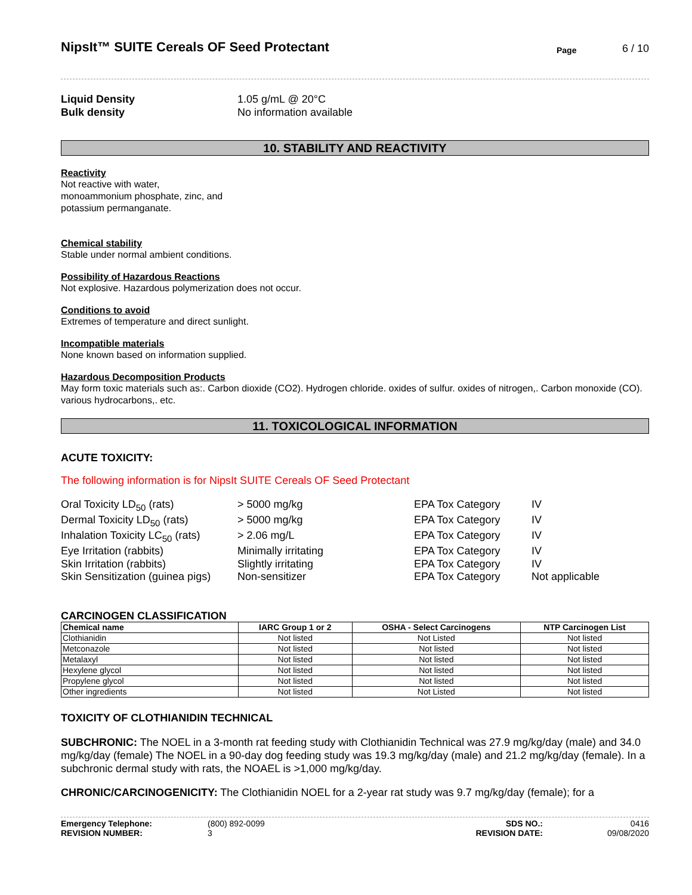NipsIt™ SUITE Cereals OF Seed Protectant
Page 6 / 10
Liquid Density 1.05 g/mL @ 20°C
Bulk density No information available
10. STABILITY AND REACTIVITY
Reactivity
Not reactive with water,
monoammonium phosphate, zinc, and
potassium permanganate.
Chemical stability
Stable under normal ambient conditions.
Possibility of Hazardous Reactions
Not explosive. Hazardous polymerization does not occur.
Conditions to avoid
Extremes of temperature and direct sunlight.
Incompatible materials
None known based on information supplied.
Hazardous Decomposition Products
May form toxic materials such as:. Carbon dioxide (CO2). Hydrogen chloride. oxides of sulfur. oxides of nitrogen,. Carbon monoxide (CO). various hydrocarbons,. etc.
11. TOXICOLOGICAL INFORMATION
ACUTE TOXICITY:
The following information is for NipsIt SUITE Cereals OF Seed Protectant
Oral Toxicity LD<sub>50</sub> (rats) > 5000 mg/kg EPA Tox Category IV Dermal Toxicity LD<sub>50</sub> (rats) > 5000 mg/kg EPA Tox Category IV Inhalation Toxicity LC<sub>50</sub> (rats) > 2.06 mg/L EPA Tox Category IV Eye Irritation (rabbits) Minimally irritating EPA Tox Category IV Skin Irritation (rabbits) Slightly irritating EPA Tox Category IV Skin Sensitization (guinea pigs) Non-sensitizer EPA Tox Category Not applicable
CARCINOGEN CLASSIFICATION
| Chemical name | IARC Group 1 or 2 | OSHA - Select Carcinogens | NTP Carcinogen List |
| --- | --- | --- | --- |
| Clothianidin | Not listed | Not Listed | Not listed |
| Metconazole | Not listed | Not listed | Not listed |
| Metalaxyl | Not listed | Not listed | Not listed |
| Hexylene glycol | Not listed | Not listed | Not listed |
| Propylene glycol | Not listed | Not listed | Not listed |
| Other ingredients | Not listed | Not Listed | Not listed |
TOXICITY OF CLOTHIANIDIN TECHNICAL
SUBCHRONIC: The NOEL in a 3-month rat feeding study with Clothianidin Technical was 27.9 mg/kg/day (male) and 34.0 mg/kg/day (female) The NOEL in a 90-day dog feeding study was 19.3 mg/kg/day (male) and 21.2 mg/kg/day (female). In a subchronic dermal study with rats, the NOAEL is >1,000 mg/kg/day.
CHRONIC/CARCINOGENICITY: The Clothianidin NOEL for a 2-year rat study was 9.7 mg/kg/day (female); for a
Emergency Telephone: (800) 892-0099 SDS NO.: 0416 REVISION NUMBER: 3 REVISION DATE: 09/08/2020